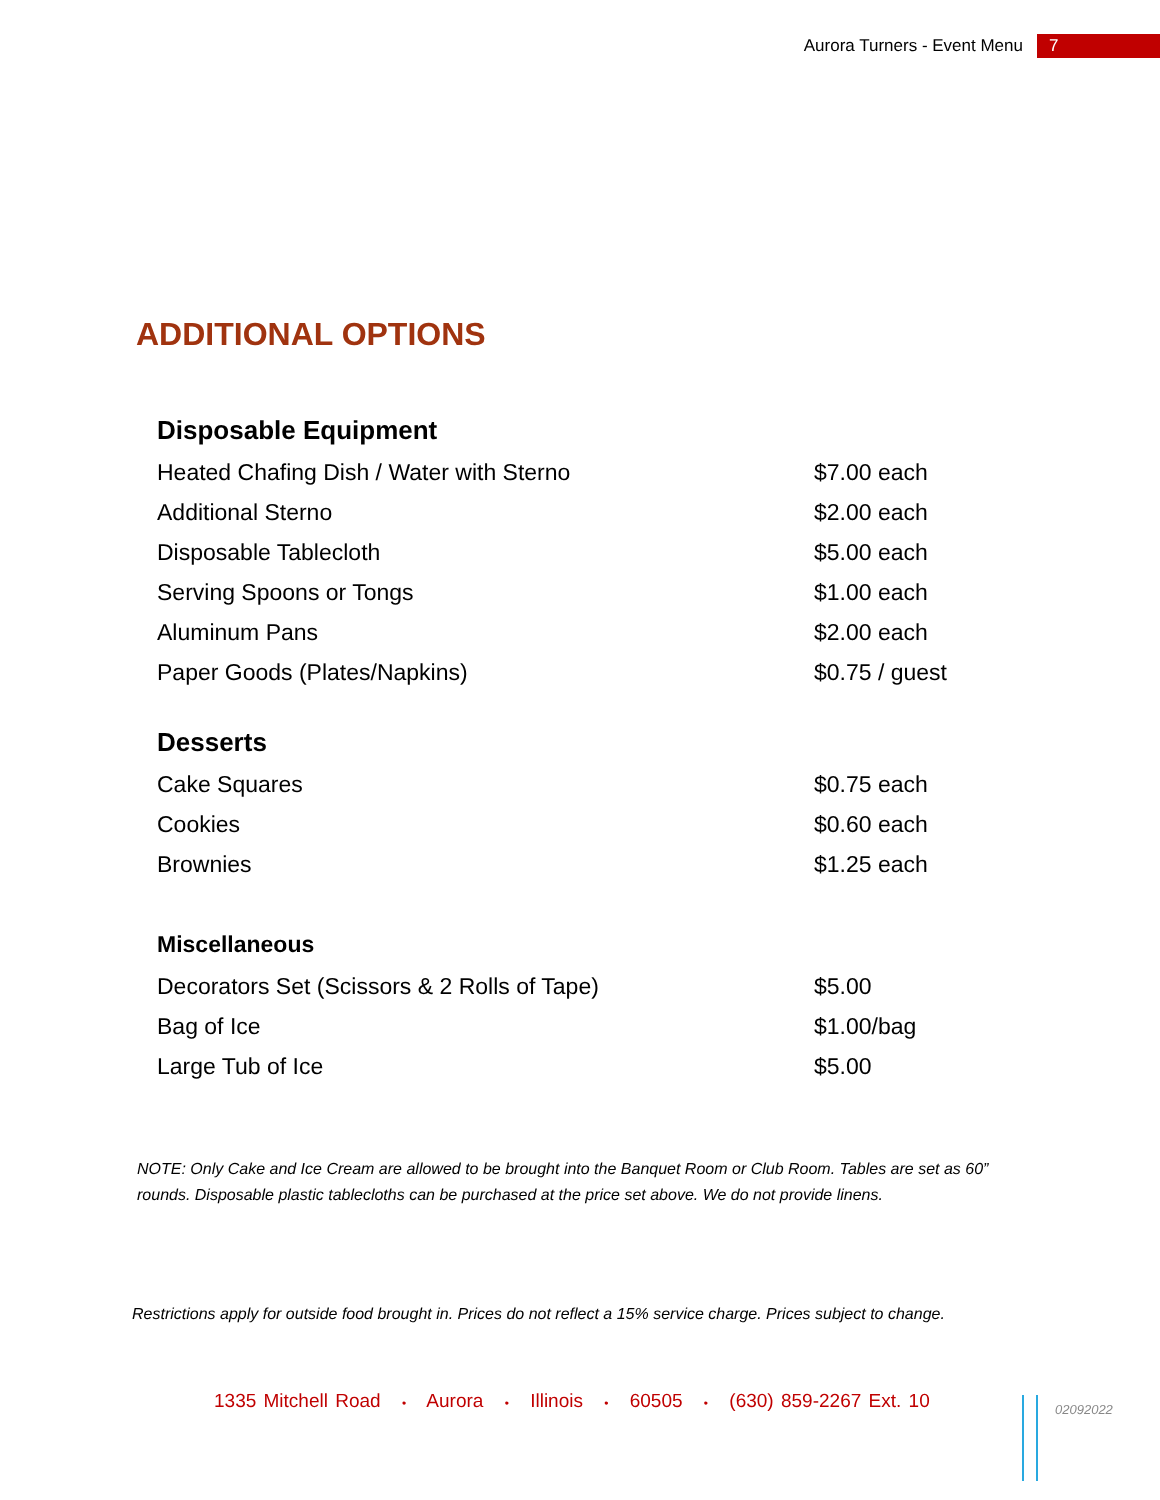Aurora Turners - Event Menu 7
ADDITIONAL OPTIONS
| Disposable Equipment | |
| --- | --- |
| Heated Chafing Dish / Water with Sterno | $7.00 each |
| Additional Sterno | $2.00 each |
| Disposable Tablecloth | $5.00 each |
| Serving Spoons or Tongs | $1.00 each |
| Aluminum Pans | $2.00 each |
| Paper Goods (Plates/Napkins) | $0.75 / guest |
| Desserts | |
| Cake Squares | $0.75 each |
| Cookies | $0.60 each |
| Brownies | $1.25 each |
| Miscellaneous | |
| Decorators Set (Scissors & 2 Rolls of Tape) | $5.00 |
| Bag of Ice | $1.00/bag |
| Large Tub of Ice | $5.00 |
NOTE: Only Cake and Ice Cream are allowed to be brought into the Banquet Room or Club Room. Tables are set as 60” rounds. Disposable plastic tablecloths can be purchased at the price set above. We do not provide linens.
Restrictions apply for outside food brought in. Prices do not reflect a 15% service charge. Prices subject to change.
1335 Mitchell Road • Aurora • Illinois • 60505 • (630) 859-2267 Ext. 10
02092022